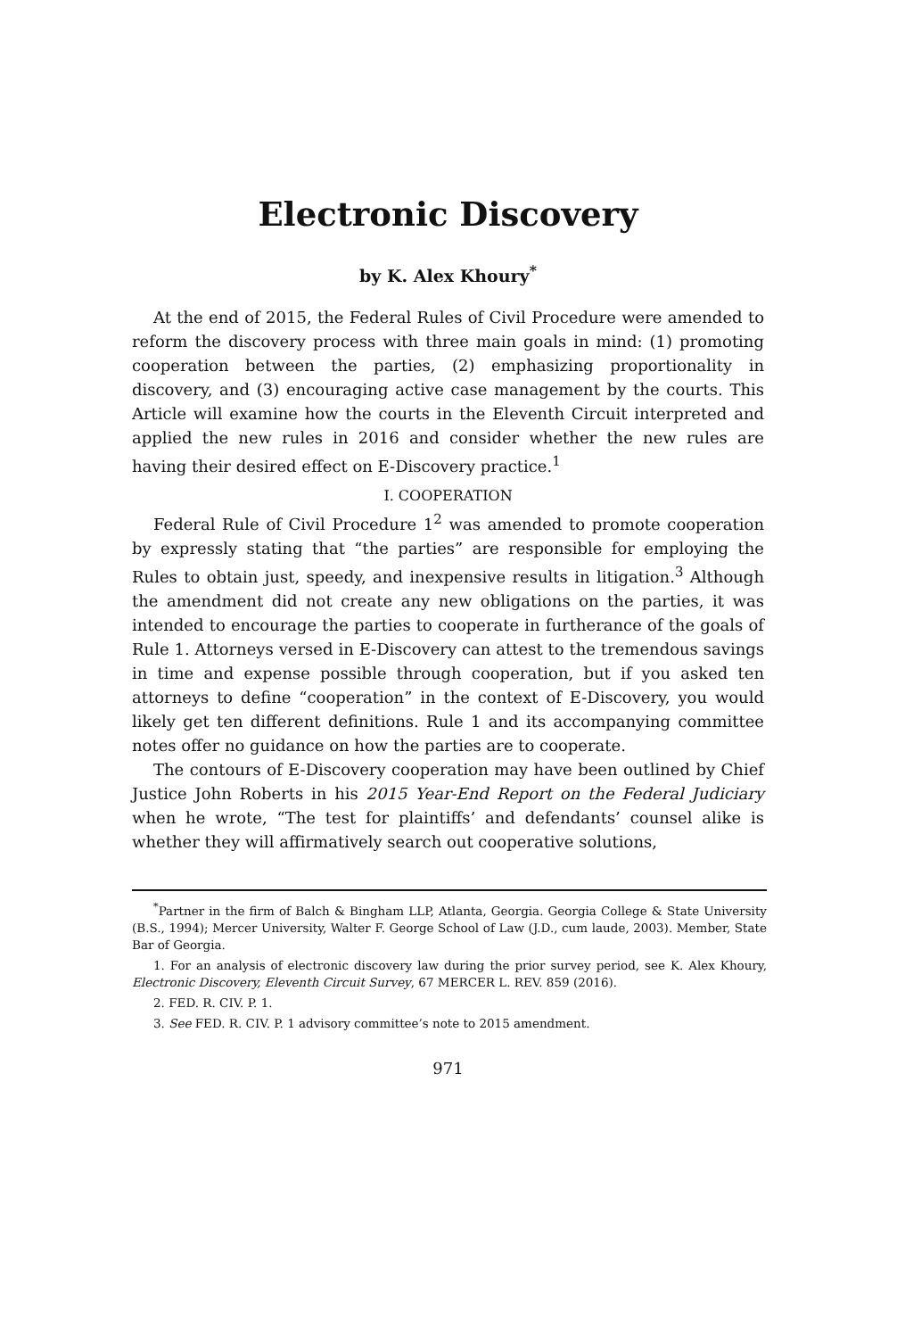Electronic Discovery
by K. Alex Khoury<sup>*</sup>
At the end of 2015, the Federal Rules of Civil Procedure were amended to reform the discovery process with three main goals in mind: (1) promoting cooperation between the parties, (2) emphasizing proportionality in discovery, and (3) encouraging active case management by the courts. This Article will examine how the courts in the Eleventh Circuit interpreted and applied the new rules in 2016 and consider whether the new rules are having their desired effect on E-Discovery practice.<sup>1</sup>
I. COOPERATION
Federal Rule of Civil Procedure 1<sup>2</sup> was amended to promote cooperation by expressly stating that “the parties” are responsible for employing the Rules to obtain just, speedy, and inexpensive results in litigation.<sup>3</sup> Although the amendment did not create any new obligations on the parties, it was intended to encourage the parties to cooperate in furtherance of the goals of Rule 1. Attorneys versed in E-Discovery can attest to the tremendous savings in time and expense possible through cooperation, but if you asked ten attorneys to define “cooperation” in the context of E-Discovery, you would likely get ten different definitions. Rule 1 and its accompanying committee notes offer no guidance on how the parties are to cooperate.
The contours of E-Discovery cooperation may have been outlined by Chief Justice John Roberts in his 2015 Year-End Report on the Federal Judiciary when he wrote, “The test for plaintiffs’ and defendants’ counsel alike is whether they will affirmatively search out cooperative solutions,
<sup>*</sup> Partner in the firm of Balch & Bingham LLP, Atlanta, Georgia. Georgia College & State University (B.S., 1994); Mercer University, Walter F. George School of Law (J.D., cum laude, 2003). Member, State Bar of Georgia.
1. For an analysis of electronic discovery law during the prior survey period, see K. Alex Khoury, Electronic Discovery, Eleventh Circuit Survey, 67 MERCER L. REV. 859 (2016).
2. FED. R. CIV. P. 1.
3. See FED. R. CIV. P. 1 advisory committee’s note to 2015 amendment.
971